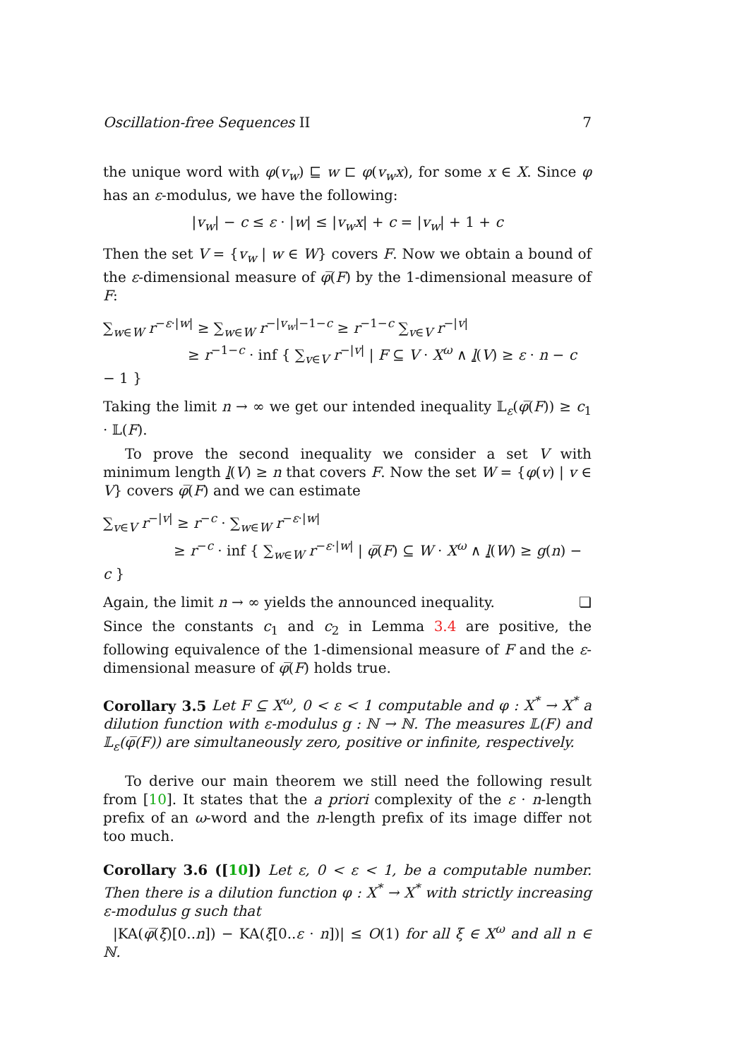Oscillation-free Sequences II 7
the unique word with φ(v<sub>w</sub>) ⊑ w ⊏ φ(v<sub>w</sub>x), for some x ∈ X. Since φ has an ε-modulus, we have the following:
|v<sub>w</sub>| − c ≤ ε · |w| ≤ |v<sub>w</sub>x| + c = |v<sub>w</sub>| + 1 + c
Then the set V = {v<sub>w</sub> | w ∈ W} covers F. Now we obtain a bound of the ε-dimensional measure of φ̅(F) by the 1-dimensional measure of F:
∑<sub>w∈W</sub> r<sup>−ε·|w|</sup> ≥ ∑<sub>w∈W</sub> r<sup>−|v<sub>w</sub>|−1−c</sup> ≥ r<sup>−1−c</sup> ∑<sub>v∈V</sub> r<sup>−|v|</sup>
≥ r<sup>−1−c</sup> · inf { ∑<sub>v∈V</sub> r<sup>−|v|</sup> | F ⊆ V · X<sup>ω</sup> ∧ l(V) ≥ ε · n − c − 1 }
Taking the limit n → ∞ we get our intended inequality 𝕃<sub>ε</sub>(φ̅(F)) ≥ c<sub>1</sub> · 𝕃(F).
To prove the second inequality we consider a set V with minimum length l(V) ≥ n that covers F. Now the set W = {φ(v) | v ∈ V} covers φ̅(F) and we can estimate
∑<sub>v∈V</sub> r<sup>−|v|</sup> ≥ r<sup>−c</sup> · ∑<sub>w∈W</sub> r<sup>−ε·|w|</sup>
≥ r<sup>−c</sup> · inf { ∑<sub>w∈W</sub> r<sup>−ε·|w|</sup> | φ̅(F) ⊆ W · X<sup>ω</sup> ∧ l(W) ≥ g(n) − c }
Again, the limit n → ∞ yields the announced inequality. ❏
Since the constants c<sub>1</sub> and c<sub>2</sub> in Lemma 3.4 are positive, the following equivalence of the 1-dimensional measure of F and the ε-dimensional measure of φ̅(F) holds true.
Corollary 3.5 Let F ⊆ X<sup>ω</sup>, 0 < ε < 1 computable and φ : X<sup>*</sup> → X<sup>*</sup> a dilution function with ε-modulus g : ℕ → ℕ. The measures 𝕃(F) and 𝕃<sub>ε</sub>(φ̅(F)) are simultaneously zero, positive or infinite, respectively.
To derive our main theorem we still need the following result from [10]. It states that the a priori complexity of the ε · n-length prefix of an ω-word and the n-length prefix of its image differ not too much.
Corollary 3.6 ([10]) Let ε, 0 < ε < 1, be a computable number. Then there is a dilution function φ : X<sup>*</sup> → X<sup>*</sup> with strictly increasing ε-modulus g such that
|KA(φ̅(ξ)[0..n]) − KA(ξ[0..ε · n])| ≤ O(1) for all ξ ∈ X<sup>ω</sup> and all n ∈ ℕ.